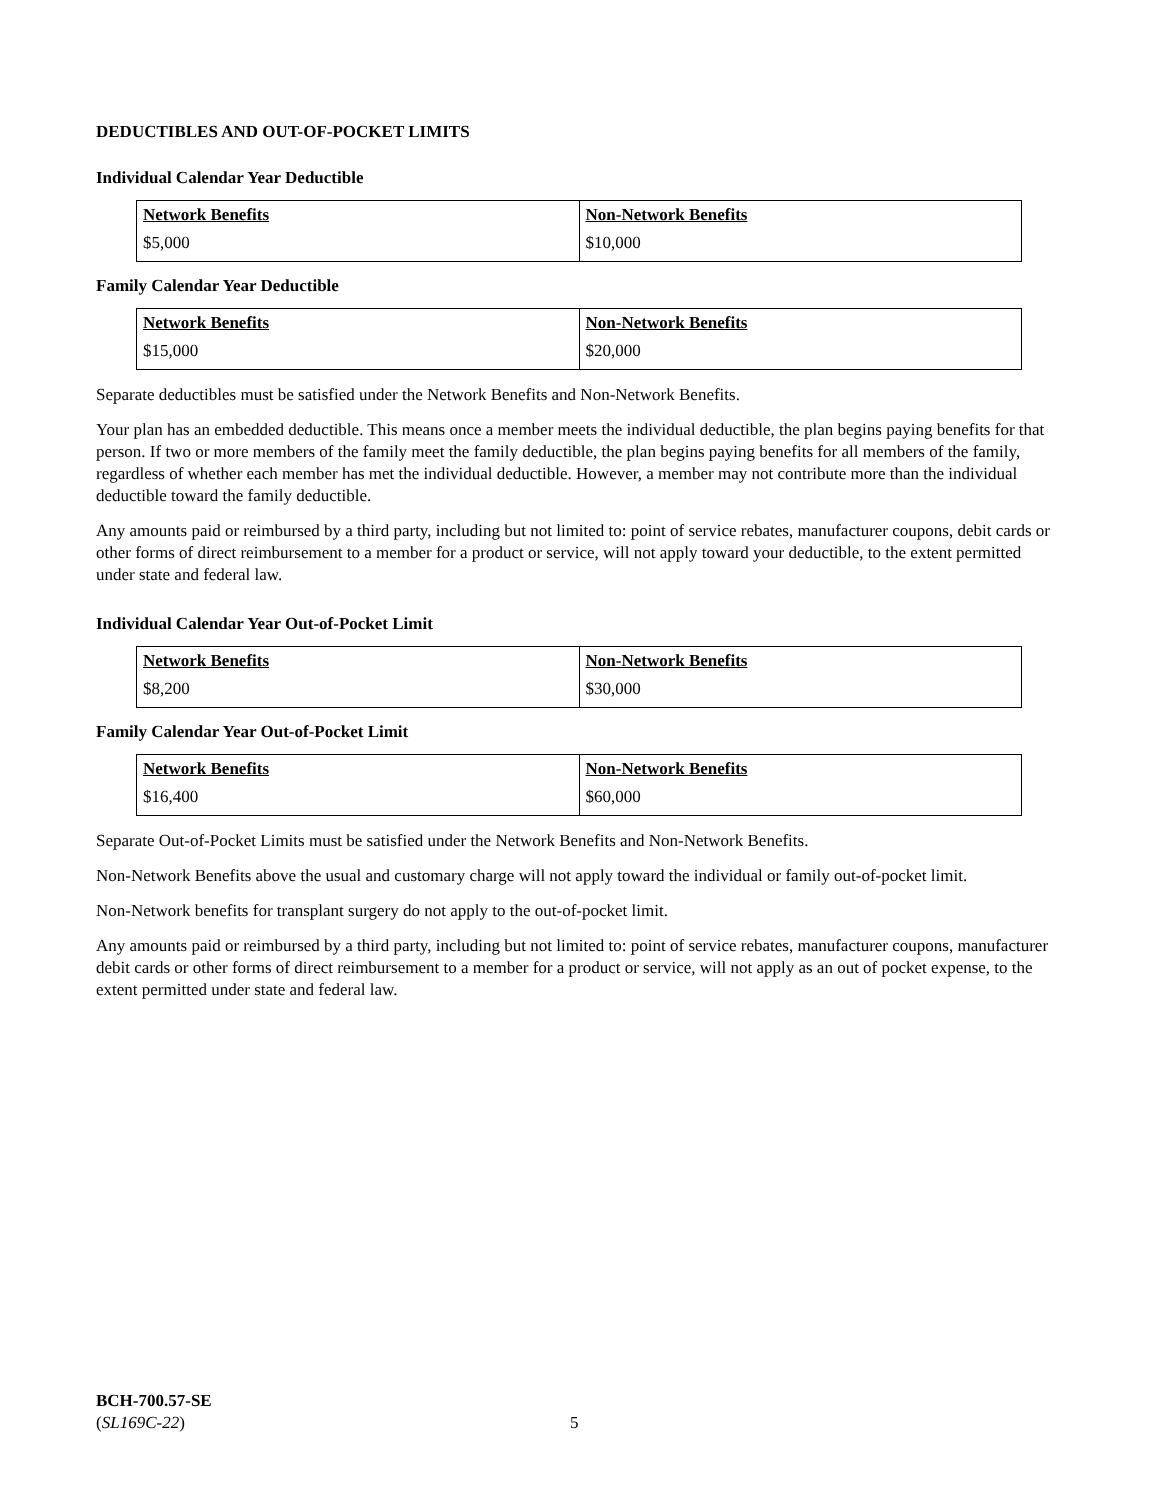DEDUCTIBLES AND OUT-OF-POCKET LIMITS
Individual Calendar Year Deductible
| Network Benefits | Non-Network Benefits |
| --- | --- |
| $5,000 | $10,000 |
Family Calendar Year Deductible
| Network Benefits | Non-Network Benefits |
| --- | --- |
| $15,000 | $20,000 |
Separate deductibles must be satisfied under the Network Benefits and Non-Network Benefits.
Your plan has an embedded deductible. This means once a member meets the individual deductible, the plan begins paying benefits for that person. If two or more members of the family meet the family deductible, the plan begins paying benefits for all members of the family, regardless of whether each member has met the individual deductible. However, a member may not contribute more than the individual deductible toward the family deductible.
Any amounts paid or reimbursed by a third party, including but not limited to: point of service rebates, manufacturer coupons, debit cards or other forms of direct reimbursement to a member for a product or service, will not apply toward your deductible, to the extent permitted under state and federal law.
Individual Calendar Year Out-of-Pocket Limit
| Network Benefits | Non-Network Benefits |
| --- | --- |
| $8,200 | $30,000 |
Family Calendar Year Out-of-Pocket Limit
| Network Benefits | Non-Network Benefits |
| --- | --- |
| $16,400 | $60,000 |
Separate Out-of-Pocket Limits must be satisfied under the Network Benefits and Non-Network Benefits.
Non-Network Benefits above the usual and customary charge will not apply toward the individual or family out-of-pocket limit.
Non-Network benefits for transplant surgery do not apply to the out-of-pocket limit.
Any amounts paid or reimbursed by a third party, including but not limited to: point of service rebates, manufacturer coupons, manufacturer debit cards or other forms of direct reimbursement to a member for a product or service, will not apply as an out of pocket expense, to the extent permitted under state and federal law.
BCH-700.57-SE
(SL169C-22)
5